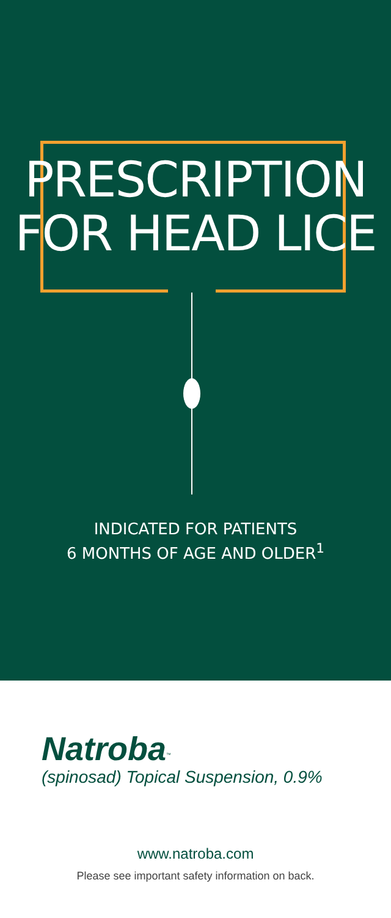PRESCRIPTION
FOR HEAD LICE
INDICATED FOR PATIENTS
6 MONTHS OF AGE AND OLDER<sup>1</sup>
Natroba<sup>™</sup>
(spinosad) Topical Suspension, 0.9%
www.natroba.com
Please see important safety information on back.